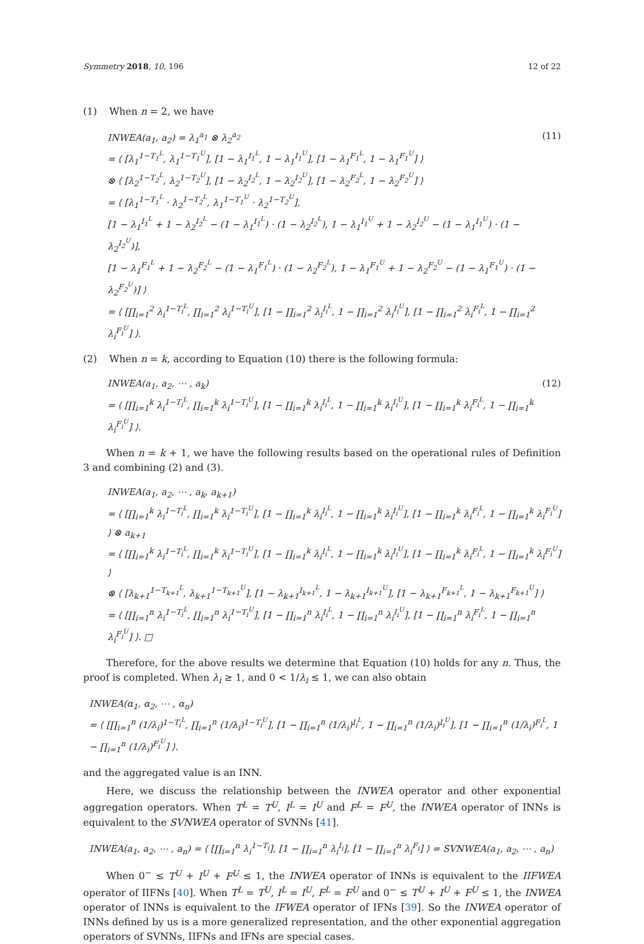Symmetry 2018, 10, 196 12 of 22
(1) When n = 2, we have
INWEA(a<sub>1</sub>, a<sub>2</sub>) = λ<sub>1</sub><sup>a<sub>1</sub></sup> ⊗ λ<sub>2</sub><sup>a<sub>2</sub></sup>
= ⟨ [λ<sub>1</sub><sup>1−T<sub>1</sub><sup>L</sup></sup>, λ<sub>1</sub><sup>1−T<sub>1</sub><sup>U</sup></sup>], [1 − λ<sub>1</sub><sup>I<sub>1</sub><sup>L</sup></sup>, 1 − λ<sub>1</sub><sup>I<sub>1</sub><sup>U</sup></sup>], [1 − λ<sub>1</sub><sup>F<sub>1</sub><sup>L</sup></sup>, 1 − λ<sub>1</sub><sup>F<sub>1</sub><sup>U</sup></sup>] ⟩
⊗ ⟨ [λ<sub>2</sub><sup>1−T<sub>2</sub><sup>L</sup></sup>, λ<sub>2</sub><sup>1−T<sub>2</sub><sup>U</sup></sup>], [1 − λ<sub>2</sub><sup>I<sub>2</sub><sup>L</sup></sup>, 1 − λ<sub>2</sub><sup>I<sub>2</sub><sup>U</sup></sup>], [1 − λ<sub>2</sub><sup>F<sub>2</sub><sup>L</sup></sup>, 1 − λ<sub>2</sub><sup>F<sub>2</sub><sup>U</sup></sup>] ⟩
= ⟨ [λ<sub>1</sub><sup>1−T<sub>1</sub><sup>L</sup></sup> · λ<sub>2</sub><sup>1−T<sub>2</sub><sup>L</sup></sup>, λ<sub>1</sub><sup>1−T<sub>1</sub><sup>U</sup></sup> · λ<sub>2</sub><sup>1−T<sub>2</sub><sup>U</sup></sup>],
[1 − λ<sub>1</sub><sup>I<sub>1</sub><sup>L</sup></sup> + 1 − λ<sub>2</sub><sup>I<sub>2</sub><sup>L</sup></sup> − (1 − λ<sub>1</sub><sup>I<sub>1</sub><sup>L</sup></sup>) · (1 − λ<sub>2</sub><sup>I<sub>2</sub><sup>L</sup></sup>), 1 − λ<sub>1</sub><sup>I<sub>1</sub><sup>U</sup></sup> + 1 − λ<sub>2</sub><sup>I<sub>2</sub><sup>U</sup></sup> − (1 − λ<sub>1</sub><sup>I<sub>1</sub><sup>U</sup></sup>) · (1 − λ<sub>2</sub><sup>I<sub>2</sub><sup>U</sup></sup>)],
[1 − λ<sub>1</sub><sup>F<sub>1</sub><sup>L</sup></sup> + 1 − λ<sub>2</sub><sup>F<sub>2</sub><sup>L</sup></sup> − (1 − λ<sub>1</sub><sup>F<sub>1</sub><sup>L</sup></sup>) · (1 − λ<sub>2</sub><sup>F<sub>2</sub><sup>L</sup></sup>), 1 − λ<sub>1</sub><sup>F<sub>1</sub><sup>U</sup></sup> + 1 − λ<sub>2</sub><sup>F<sub>2</sub><sup>U</sup></sup> − (1 − λ<sub>1</sub><sup>F<sub>1</sub><sup>U</sup></sup>) · (1 − λ<sub>2</sub><sup>F<sub>2</sub><sup>U</sup></sup>)] ⟩
= ⟨ [∏<sub>i=1</sub><sup>2</sup> λ<sub>i</sub><sup>1−T<sub>i</sub><sup>L</sup></sup>, ∏<sub>i=1</sub><sup>2</sup> λ<sub>i</sub><sup>1−T<sub>i</sub><sup>U</sup></sup>], [1 − ∏<sub>i=1</sub><sup>2</sup> λ<sub>i</sub><sup>I<sub>i</sub><sup>L</sup></sup>, 1 − ∏<sub>i=1</sub><sup>2</sup> λ<sub>i</sub><sup>I<sub>i</sub><sup>U</sup></sup>], [1 − ∏<sub>i=1</sub><sup>2</sup> λ<sub>i</sub><sup>F<sub>i</sub><sup>L</sup></sup>, 1 − ∏<sub>i=1</sub><sup>2</sup> λ<sub>i</sub><sup>F<sub>i</sub><sup>U</sup></sup>] ⟩.
(11)
(2) When n = k, according to Equation (10) there is the following formula:
INWEA(a<sub>1</sub>, a<sub>2</sub>, ⋯ , a<sub>k</sub>)
= ⟨ [∏<sub>i=1</sub><sup>k</sup> λ<sub>i</sub><sup>1−T<sub>i</sub><sup>L</sup></sup>, ∏<sub>i=1</sub><sup>k</sup> λ<sub>i</sub><sup>1−T<sub>i</sub><sup>U</sup></sup>], [1 − ∏<sub>i=1</sub><sup>k</sup> λ<sub>i</sub><sup>I<sub>i</sub><sup>L</sup></sup>, 1 − ∏<sub>i=1</sub><sup>k</sup> λ<sub>i</sub><sup>I<sub>i</sub><sup>U</sup></sup>], [1 − ∏<sub>i=1</sub><sup>k</sup> λ<sub>i</sub><sup>F<sub>i</sub><sup>L</sup></sup>, 1 − ∏<sub>i=1</sub><sup>k</sup> λ<sub>i</sub><sup>F<sub>i</sub><sup>U</sup></sup>] ⟩.
(12)
When n = k + 1, we have the following results based on the operational rules of Definition 3 and combining (2) and (3).
INWEA(a<sub>1</sub>, a<sub>2</sub>, ⋯ , a<sub>k</sub>, a<sub>k+1</sub>)
= ⟨ [∏<sub>i=1</sub><sup>k</sup> λ<sub>i</sub><sup>1−T<sub>i</sub><sup>L</sup></sup>, ∏<sub>i=1</sub><sup>k</sup> λ<sub>i</sub><sup>1−T<sub>i</sub><sup>U</sup></sup>], [1 − ∏<sub>i=1</sub><sup>k</sup> λ<sub>i</sub><sup>I<sub>i</sub><sup>L</sup></sup>, 1 − ∏<sub>i=1</sub><sup>k</sup> λ<sub>i</sub><sup>I<sub>i</sub><sup>U</sup></sup>], [1 − ∏<sub>i=1</sub><sup>k</sup> λ<sub>i</sub><sup>F<sub>i</sub><sup>L</sup></sup>, 1 − ∏<sub>i=1</sub><sup>k</sup> λ<sub>i</sub><sup>F<sub>i</sub><sup>U</sup></sup>] ⟩ ⊗ a<sub>k+1</sub>
= ⟨ [∏<sub>i=1</sub><sup>k</sup> λ<sub>i</sub><sup>1−T<sub>i</sub><sup>L</sup></sup>, ∏<sub>i=1</sub><sup>k</sup> λ<sub>i</sub><sup>1−T<sub>i</sub><sup>U</sup></sup>], [1 − ∏<sub>i=1</sub><sup>k</sup> λ<sub>i</sub><sup>I<sub>i</sub><sup>L</sup></sup>, 1 − ∏<sub>i=1</sub><sup>k</sup> λ<sub>i</sub><sup>I<sub>i</sub><sup>U</sup></sup>], [1 − ∏<sub>i=1</sub><sup>k</sup> λ<sub>i</sub><sup>F<sub>i</sub><sup>L</sup></sup>, 1 − ∏<sub>i=1</sub><sup>k</sup> λ<sub>i</sub><sup>F<sub>i</sub><sup>U</sup></sup>] ⟩
⊗ ⟨ [λ<sub>k+1</sub><sup>1−T<sub>k+1</sub><sup>L</sup></sup>, λ<sub>k+1</sub><sup>1−T<sub>k+1</sub><sup>U</sup></sup>], [1 − λ<sub>k+1</sub><sup>I<sub>k+1</sub><sup>L</sup></sup>, 1 − λ<sub>k+1</sub><sup>I<sub>k+1</sub><sup>U</sup></sup>], [1 − λ<sub>k+1</sub><sup>F<sub>k+1</sub><sup>L</sup></sup>, 1 − λ<sub>k+1</sub><sup>F<sub>k+1</sub><sup>U</sup></sup>] ⟩
= ⟨ [∏<sub>i=1</sub><sup>n</sup> λ<sub>i</sub><sup>1−T<sub>i</sub><sup>L</sup></sup>, ∏<sub>i=1</sub><sup>n</sup> λ<sub>i</sub><sup>1−T<sub>i</sub><sup>U</sup></sup>], [1 − ∏<sub>i=1</sub><sup>n</sup> λ<sub>i</sub><sup>I<sub>i</sub><sup>L</sup></sup>, 1 − ∏<sub>i=1</sub><sup>n</sup> λ<sub>i</sub><sup>I<sub>i</sub><sup>U</sup></sup>], [1 − ∏<sub>i=1</sub><sup>n</sup> λ<sub>i</sub><sup>F<sub>i</sub><sup>L</sup></sup>, 1 − ∏<sub>i=1</sub><sup>n</sup> λ<sub>i</sub><sup>F<sub>i</sub><sup>U</sup></sup>] ⟩. □
Therefore, for the above results we determine that Equation (10) holds for any n. Thus, the proof is completed. When λ<sub>i</sub> ≥ 1, and 0 < 1/λ<sub>i</sub> ≤ 1, we can also obtain
INWEA(α<sub>1</sub>, α<sub>2</sub>, ⋯ , α<sub>n</sub>)
= ⟨ [∏<sub>i=1</sub><sup>n</sup> (1/λ<sub>i</sub>)<sup>1−T<sub>i</sub><sup>L</sup></sup>, ∏<sub>i=1</sub><sup>n</sup> (1/λ<sub>i</sub>)<sup>1−T<sub>i</sub><sup>U</sup></sup>], [1 − ∏<sub>i=1</sub><sup>n</sup> (1/λ<sub>i</sub>)<sup>I<sub>i</sub><sup>L</sup></sup>, 1 − ∏<sub>i=1</sub><sup>n</sup> (1/λ<sub>i</sub>)<sup>I<sub>i</sub><sup>U</sup></sup>], [1 − ∏<sub>i=1</sub><sup>n</sup> (1/λ<sub>i</sub>)<sup>F<sub>i</sub><sup>L</sup></sup>, 1 − ∏<sub>i=1</sub><sup>n</sup> (1/λ<sub>i</sub>)<sup>F<sub>i</sub><sup>U</sup></sup>] ⟩.
and the aggregated value is an INN.
Here, we discuss the relationship between the INWEA operator and other exponential aggregation operators. When T<sup>L</sup> = T<sup>U</sup>, I<sup>L</sup> = I<sup>U</sup> and F<sup>L</sup> = F<sup>U</sup>, the INWEA operator of INNs is equivalent to the SVNWEA operator of SVNNs [41].
INWEA(a<sub>1</sub>, a<sub>2</sub>, ⋯ , a<sub>n</sub>) = ⟨ [∏<sub>i=1</sub><sup>n</sup> λ<sub>i</sub><sup>1−T<sub>i</sub></sup>], [1 − ∏<sub>i=1</sub><sup>n</sup> λ<sub>i</sub><sup>I<sub>i</sub></sup>], [1 − ∏<sub>i=1</sub><sup>n</sup> λ<sub>i</sub><sup>F<sub>i</sub></sup>] ⟩ = SVNWEA(a<sub>1</sub>, a<sub>2</sub>, ⋯ , a<sub>n</sub>)
When 0<sup>−</sup> ≤ T<sup>U</sup> + I<sup>U</sup> + F<sup>U</sup> ≤ 1, the INWEA operator of INNs is equivalent to the IIFWEA operator of IIFNs [40]. When T<sup>L</sup> = T<sup>U</sup>, I<sup>L</sup> = I<sup>U</sup>, F<sup>L</sup> = F<sup>U</sup> and 0<sup>−</sup> ≤ T<sup>U</sup> + I<sup>U</sup> + F<sup>U</sup> ≤ 1, the INWEA operator of INNs is equivalent to the IFWEA operator of IFNs [39]. So the INWEA operator of INNs defined by us is a more generalized representation, and the other exponential aggregation operators of SVNNs, IIFNs and IFNs are special cases.